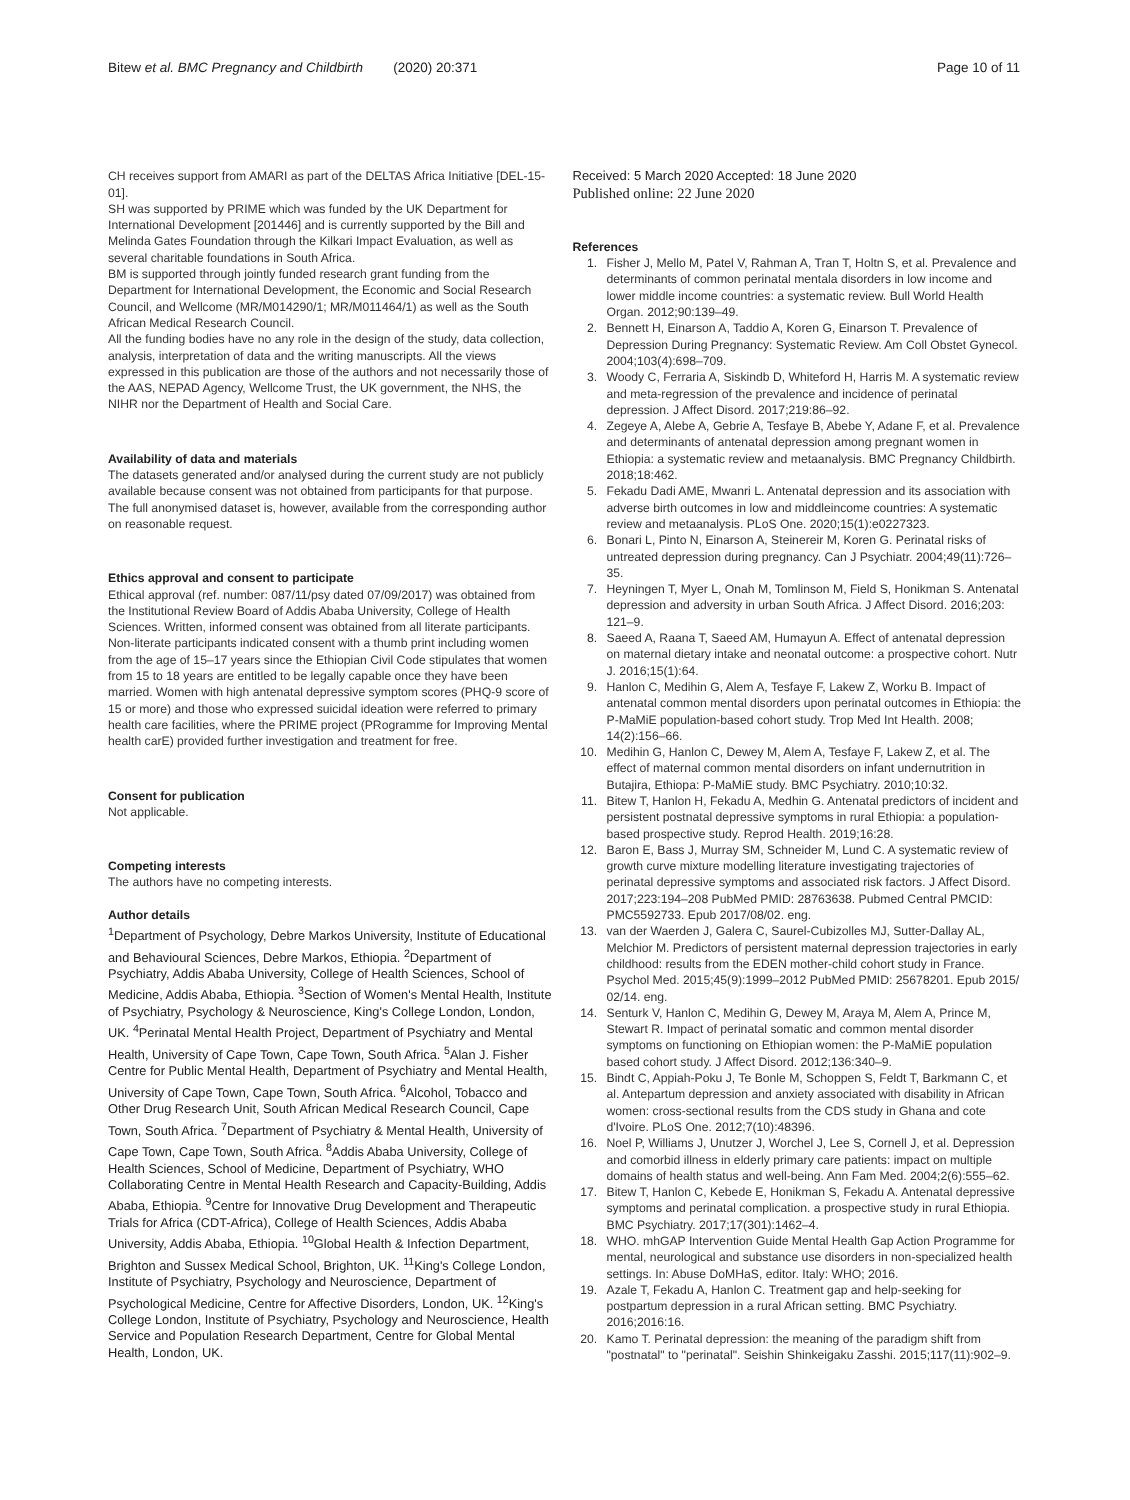Bitew et al. BMC Pregnancy and Childbirth (2020) 20:371 Page 10 of 11
CH receives support from AMARI as part of the DELTAS Africa Initiative [DEL-15-01].
SH was supported by PRIME which was funded by the UK Department for International Development [201446] and is currently supported by the Bill and Melinda Gates Foundation through the Kilkari Impact Evaluation, as well as several charitable foundations in South Africa.
BM is supported through jointly funded research grant funding from the Department for International Development, the Economic and Social Research Council, and Wellcome (MR/M014290/1; MR/M011464/1) as well as the South African Medical Research Council.
All the funding bodies have no any role in the design of the study, data collection, analysis, interpretation of data and the writing manuscripts. All the views expressed in this publication are those of the authors and not necessarily those of the AAS, NEPAD Agency, Wellcome Trust, the UK government, the NHS, the NIHR nor the Department of Health and Social Care.
Availability of data and materials
The datasets generated and/or analysed during the current study are not publicly available because consent was not obtained from participants for that purpose. The full anonymised dataset is, however, available from the corresponding author on reasonable request.
Ethics approval and consent to participate
Ethical approval (ref. number: 087/11/psy dated 07/09/2017) was obtained from the Institutional Review Board of Addis Ababa University, College of Health Sciences. Written, informed consent was obtained from all literate participants. Non-literate participants indicated consent with a thumb print including women from the age of 15–17 years since the Ethiopian Civil Code stipulates that women from 15 to 18 years are entitled to be legally capable once they have been married. Women with high antenatal depressive symptom scores (PHQ-9 score of 15 or more) and those who expressed suicidal ideation were referred to primary health care facilities, where the PRIME project (PRogramme for Improving Mental health carE) provided further investigation and treatment for free.
Consent for publication
Not applicable.
Competing interests
The authors have no competing interests.
Author details
<sup>1</sup> Department of Psychology, Debre Markos University, Institute of Educational and Behavioural Sciences, Debre Markos, Ethiopia. <sup>2</sup>Department of Psychiatry, Addis Ababa University, College of Health Sciences, School of Medicine, Addis Ababa, Ethiopia. <sup>3</sup>Section of Women's Mental Health, Institute of Psychiatry, Psychology & Neuroscience, King's College London, London, UK. <sup>4</sup>Perinatal Mental Health Project, Department of Psychiatry and Mental Health, University of Cape Town, Cape Town, South Africa. <sup>5</sup>Alan J. Fisher Centre for Public Mental Health, Department of Psychiatry and Mental Health, University of Cape Town, Cape Town, South Africa. <sup>6</sup>Alcohol, Tobacco and Other Drug Research Unit, South African Medical Research Council, Cape Town, South Africa. <sup>7</sup>Department of Psychiatry & Mental Health, University of Cape Town, Cape Town, South Africa. <sup>8</sup>Addis Ababa University, College of Health Sciences, School of Medicine, Department of Psychiatry, WHO Collaborating Centre in Mental Health Research and Capacity-Building, Addis Ababa, Ethiopia. <sup>9</sup>Centre for Innovative Drug Development and Therapeutic Trials for Africa (CDT-Africa), College of Health Sciences, Addis Ababa University, Addis Ababa, Ethiopia. <sup>10</sup>Global Health & Infection Department, Brighton and Sussex Medical School, Brighton, UK. <sup>11</sup>King's College London, Institute of Psychiatry, Psychology and Neuroscience, Department of Psychological Medicine, Centre for Affective Disorders, London, UK. <sup>12</sup>King's College London, Institute of Psychiatry, Psychology and Neuroscience, Health Service and Population Research Department, Centre for Global Mental Health, London, UK.
Received: 5 March 2020 Accepted: 18 June 2020
Published online: 22 June 2020
References
1. Fisher J, Mello M, Patel V, Rahman A, Tran T, Holtn S, et al. Prevalence and determinants of common perinatal mentala disorders in low income and lower middle income countries: a systematic review. Bull World Health Organ. 2012;90:139–49.
2. Bennett H, Einarson A, Taddio A, Koren G, Einarson T. Prevalence of Depression During Pregnancy: Systematic Review. Am Coll Obstet Gynecol. 2004;103(4):698–709.
3. Woody C, Ferraria A, Siskindb D, Whiteford H, Harris M. A systematic review and meta-regression of the prevalence and incidence of perinatal depression. J Affect Disord. 2017;219:86–92.
4. Zegeye A, Alebe A, Gebrie A, Tesfaye B, Abebe Y, Adane F, et al. Prevalence and determinants of antenatal depression among pregnant women in Ethiopia: a systematic review and metaanalysis. BMC Pregnancy Childbirth. 2018;18:462.
5. Fekadu Dadi AME, Mwanri L. Antenatal depression and its association with adverse birth outcomes in low and middleincome countries: A systematic review and metaanalysis. PLoS One. 2020;15(1):e0227323.
6. Bonari L, Pinto N, Einarson A, Steinereir M, Koren G. Perinatal risks of untreated depression during pregnancy. Can J Psychiatr. 2004;49(11):726–35.
7. Heyningen T, Myer L, Onah M, Tomlinson M, Field S, Honikman S. Antenatal depression and adversity in urban South Africa. J Affect Disord. 2016;203: 121–9.
8. Saeed A, Raana T, Saeed AM, Humayun A. Effect of antenatal depression on maternal dietary intake and neonatal outcome: a prospective cohort. Nutr J. 2016;15(1):64.
9. Hanlon C, Medihin G, Alem A, Tesfaye F, Lakew Z, Worku B. Impact of antenatal common mental disorders upon perinatal outcomes in Ethiopia: the P-MaMiE population-based cohort study. Trop Med Int Health. 2008; 14(2):156–66.
10. Medihin G, Hanlon C, Dewey M, Alem A, Tesfaye F, Lakew Z, et al. The effect of maternal common mental disorders on infant undernutrition in Butajira, Ethiopa: P-MaMiE study. BMC Psychiatry. 2010;10:32.
11. Bitew T, Hanlon H, Fekadu A, Medhin G. Antenatal predictors of incident and persistent postnatal depressive symptoms in rural Ethiopia: a population-based prospective study. Reprod Health. 2019;16:28.
12. Baron E, Bass J, Murray SM, Schneider M, Lund C. A systematic review of growth curve mixture modelling literature investigating trajectories of perinatal depressive symptoms and associated risk factors. J Affect Disord. 2017;223:194–208 PubMed PMID: 28763638. Pubmed Central PMCID: PMC5592733. Epub 2017/08/02. eng.
13. van der Waerden J, Galera C, Saurel-Cubizolles MJ, Sutter-Dallay AL, Melchior M. Predictors of persistent maternal depression trajectories in early childhood: results from the EDEN mother-child cohort study in France. Psychol Med. 2015;45(9):1999–2012 PubMed PMID: 25678201. Epub 2015/ 02/14. eng.
14. Senturk V, Hanlon C, Medihin G, Dewey M, Araya M, Alem A, Prince M, Stewart R. Impact of perinatal somatic and common mental disorder symptoms on functioning on Ethiopian women: the P-MaMiE population based cohort study. J Affect Disord. 2012;136:340–9.
15. Bindt C, Appiah-Poku J, Te Bonle M, Schoppen S, Feldt T, Barkmann C, et al. Antepartum depression and anxiety associated with disability in African women: cross-sectional results from the CDS study in Ghana and cote d'Ivoire. PLoS One. 2012;7(10):48396.
16. Noel P, Williams J, Unutzer J, Worchel J, Lee S, Cornell J, et al. Depression and comorbid illness in elderly primary care patients: impact on multiple domains of health status and well-being. Ann Fam Med. 2004;2(6):555–62.
17. Bitew T, Hanlon C, Kebede E, Honikman S, Fekadu A. Antenatal depressive symptoms and perinatal complication. a prospective study in rural Ethiopia. BMC Psychiatry. 2017;17(301):1462–4.
18. WHO. mhGAP Intervention Guide Mental Health Gap Action Programme for mental, neurological and substance use disorders in non-specialized health settings. In: Abuse DoMHaS, editor. Italy: WHO; 2016.
19. Azale T, Fekadu A, Hanlon C. Treatment gap and help-seeking for postpartum depression in a rural African setting. BMC Psychiatry. 2016;2016:16.
20. Kamo T. Perinatal depression: the meaning of the paradigm shift from "postnatal" to "perinatal". Seishin Shinkeigaku Zasshi. 2015;117(11):902–9.